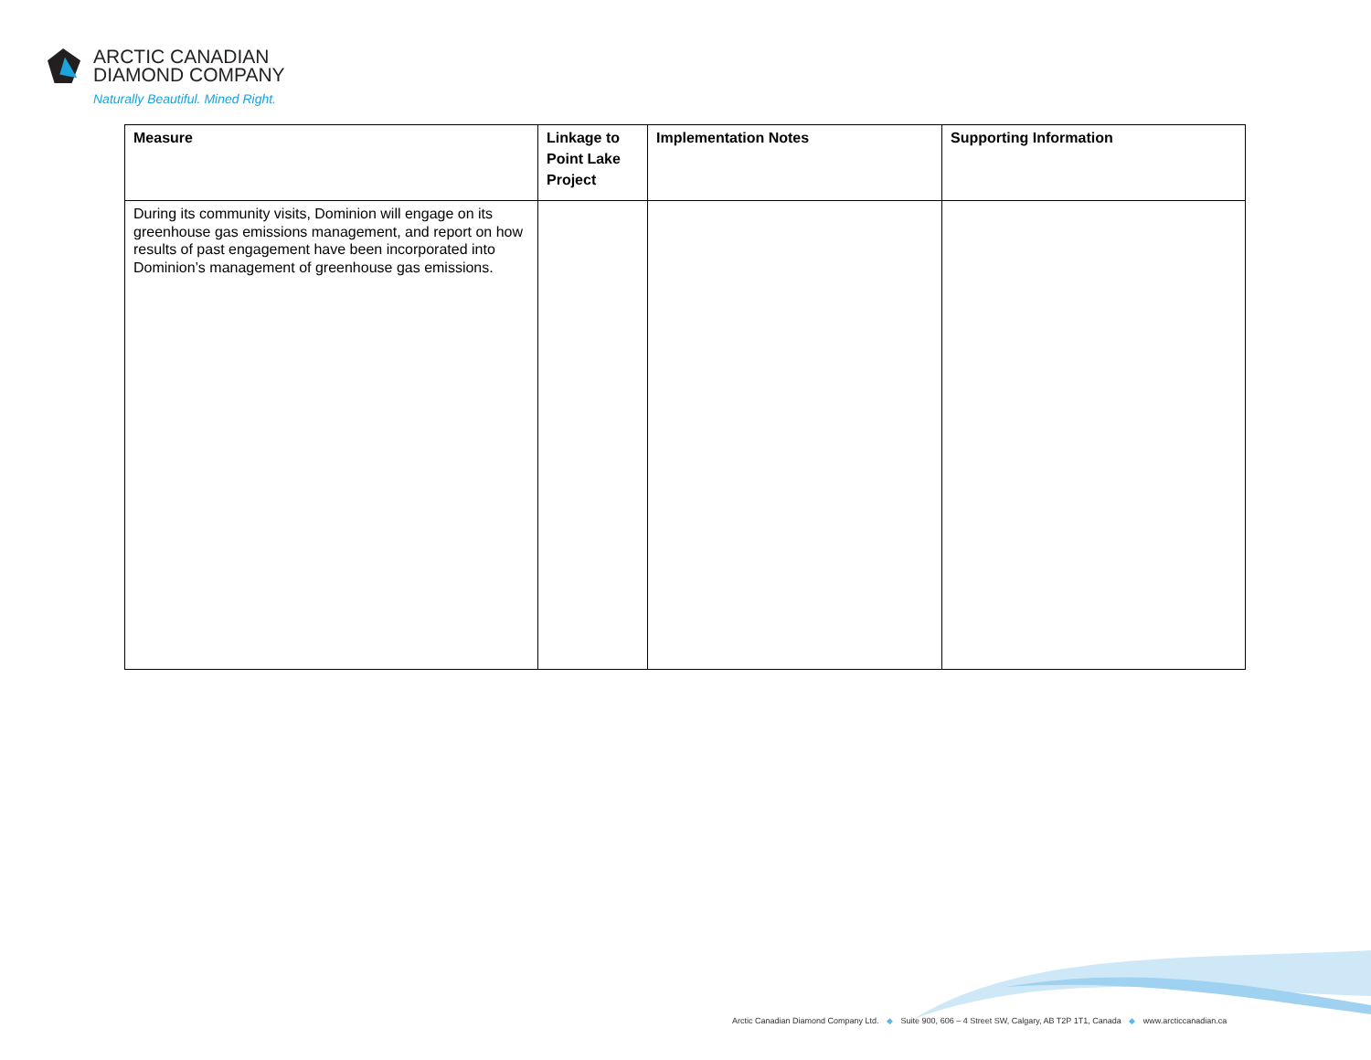ARCTIC CANADIAN
DIAMOND COMPANY
Naturally Beautiful. Mined Right.
| Measure | Linkage to Point Lake Project | Implementation Notes | Supporting Information |
| --- | --- | --- | --- |
| During its community visits, Dominion will engage on its greenhouse gas emissions management, and report on how results of past engagement have been incorporated into Dominion’s management of greenhouse gas emissions. | | | |
Arctic Canadian Diamond Company Ltd. ◆ Suite 900, 606 – 4 Street SW, Calgary, AB T2P 1T1, Canada ◆ www.arcticcanadian.ca